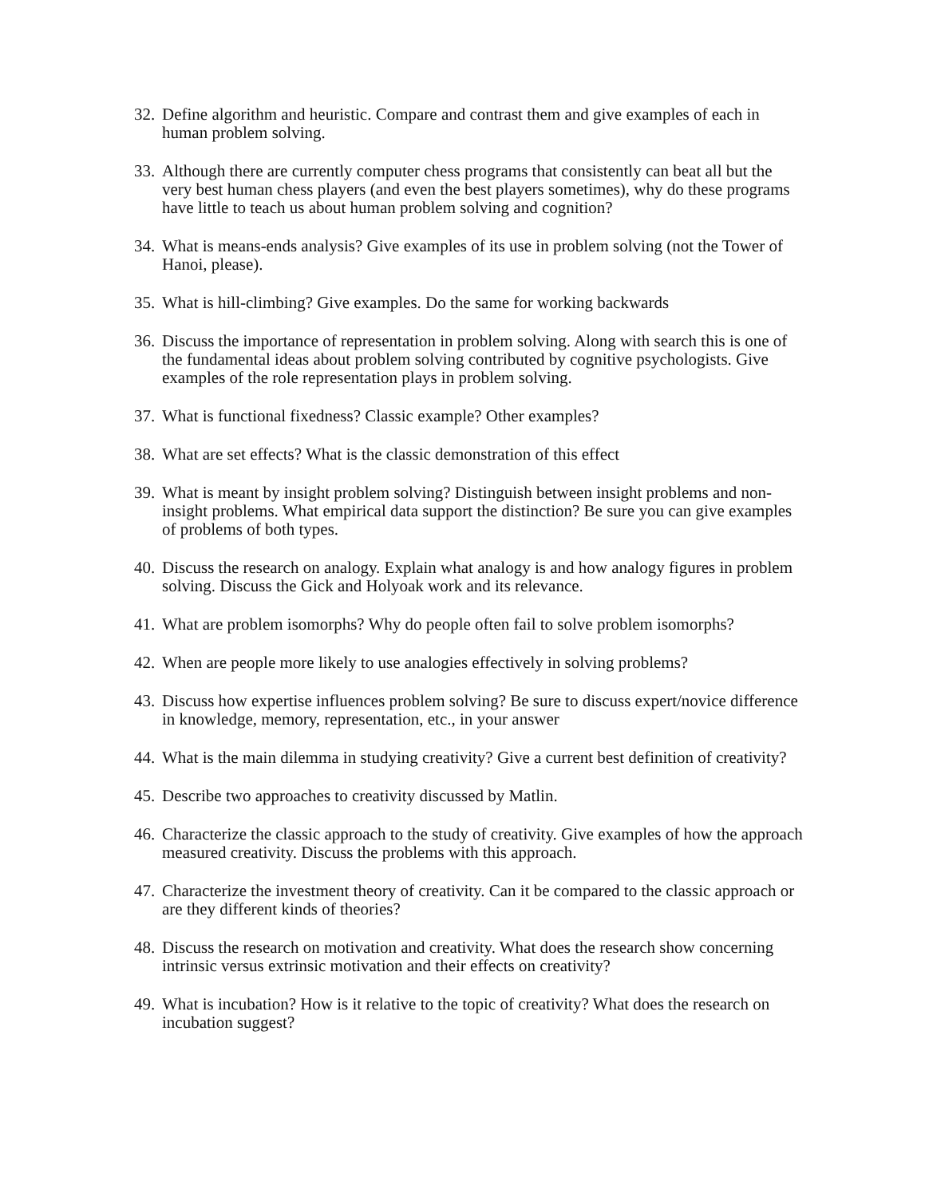32. Define algorithm and heuristic. Compare and contrast them and give examples of each in human problem solving.
33. Although there are currently computer chess programs that consistently can beat all but the very best human chess players (and even the best players sometimes), why do these programs have little to teach us about human problem solving and cognition?
34. What is means-ends analysis? Give examples of its use in problem solving (not the Tower of Hanoi, please).
35. What is hill-climbing? Give examples. Do the same for working backwards
36. Discuss the importance of representation in problem solving. Along with search this is one of the fundamental ideas about problem solving contributed by cognitive psychologists. Give examples of the role representation plays in problem solving.
37. What is functional fixedness? Classic example? Other examples?
38. What are set effects? What is the classic demonstration of this effect
39. What is meant by insight problem solving? Distinguish between insight problems and non-insight problems. What empirical data support the distinction? Be sure you can give examples of problems of both types.
40. Discuss the research on analogy. Explain what analogy is and how analogy figures in problem solving. Discuss the Gick and Holyoak work and its relevance.
41. What are problem isomorphs? Why do people often fail to solve problem isomorphs?
42. When are people more likely to use analogies effectively in solving problems?
43. Discuss how expertise influences problem solving? Be sure to discuss expert/novice difference in knowledge, memory, representation, etc., in your answer
44. What is the main dilemma in studying creativity? Give a current best definition of creativity?
45. Describe two approaches to creativity discussed by Matlin.
46. Characterize the classic approach to the study of creativity. Give examples of how the approach measured creativity. Discuss the problems with this approach.
47. Characterize the investment theory of creativity. Can it be compared to the classic approach or are they different kinds of theories?
48. Discuss the research on motivation and creativity. What does the research show concerning intrinsic versus extrinsic motivation and their effects on creativity?
49. What is incubation? How is it relative to the topic of creativity? What does the research on incubation suggest?